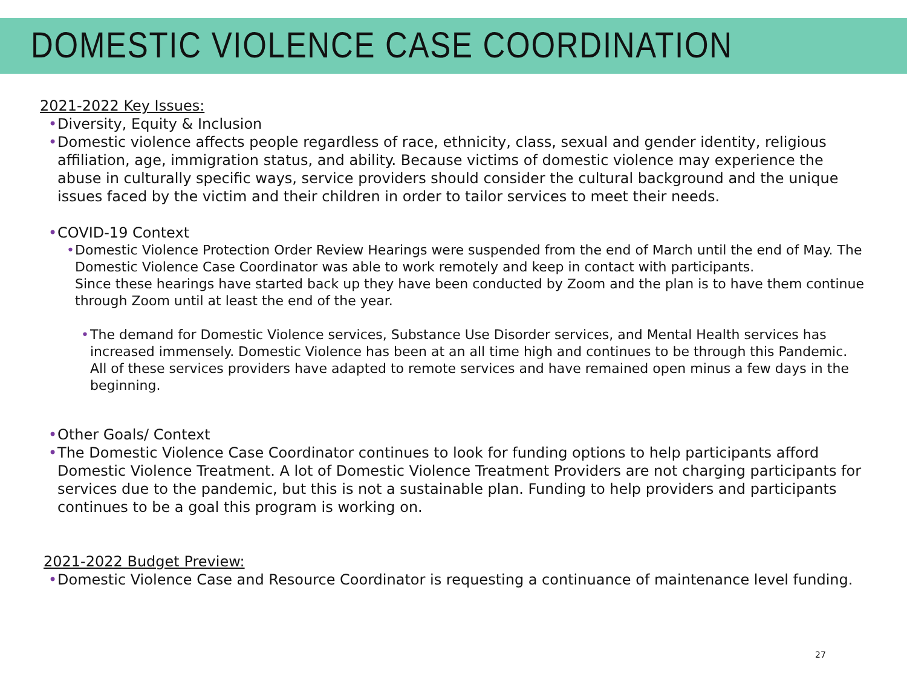DOMESTIC VIOLENCE CASE COORDINATION
2021-2022 Key Issues:
• Diversity, Equity & Inclusion
• Domestic violence affects people regardless of race, ethnicity, class, sexual and gender identity, religious affiliation, age, immigration status, and ability. Because victims of domestic violence may experience the abuse in culturally specific ways, service providers should consider the cultural background and the unique issues faced by the victim and their children in order to tailor services to meet their needs.
• COVID-19 Context
• Domestic Violence Protection Order Review Hearings were suspended from the end of March until the end of May. The Domestic Violence Case Coordinator was able to work remotely and keep in contact with participants.
Since these hearings have started back up they have been conducted by Zoom and the plan is to have them continue through Zoom until at least the end of the year.
• The demand for Domestic Violence services, Substance Use Disorder services, and Mental Health services has increased immensely. Domestic Violence has been at an all time high and continues to be through this Pandemic. All of these services providers have adapted to remote services and have remained open minus a few days in the beginning.
• Other Goals/ Context
• The Domestic Violence Case Coordinator continues to look for funding options to help participants afford Domestic Violence Treatment. A lot of Domestic Violence Treatment Providers are not charging participants for services due to the pandemic, but this is not a sustainable plan. Funding to help providers and participants continues to be a goal this program is working on.
2021-2022 Budget Preview:
• Domestic Violence Case and Resource Coordinator is requesting a continuance of maintenance level funding.
27